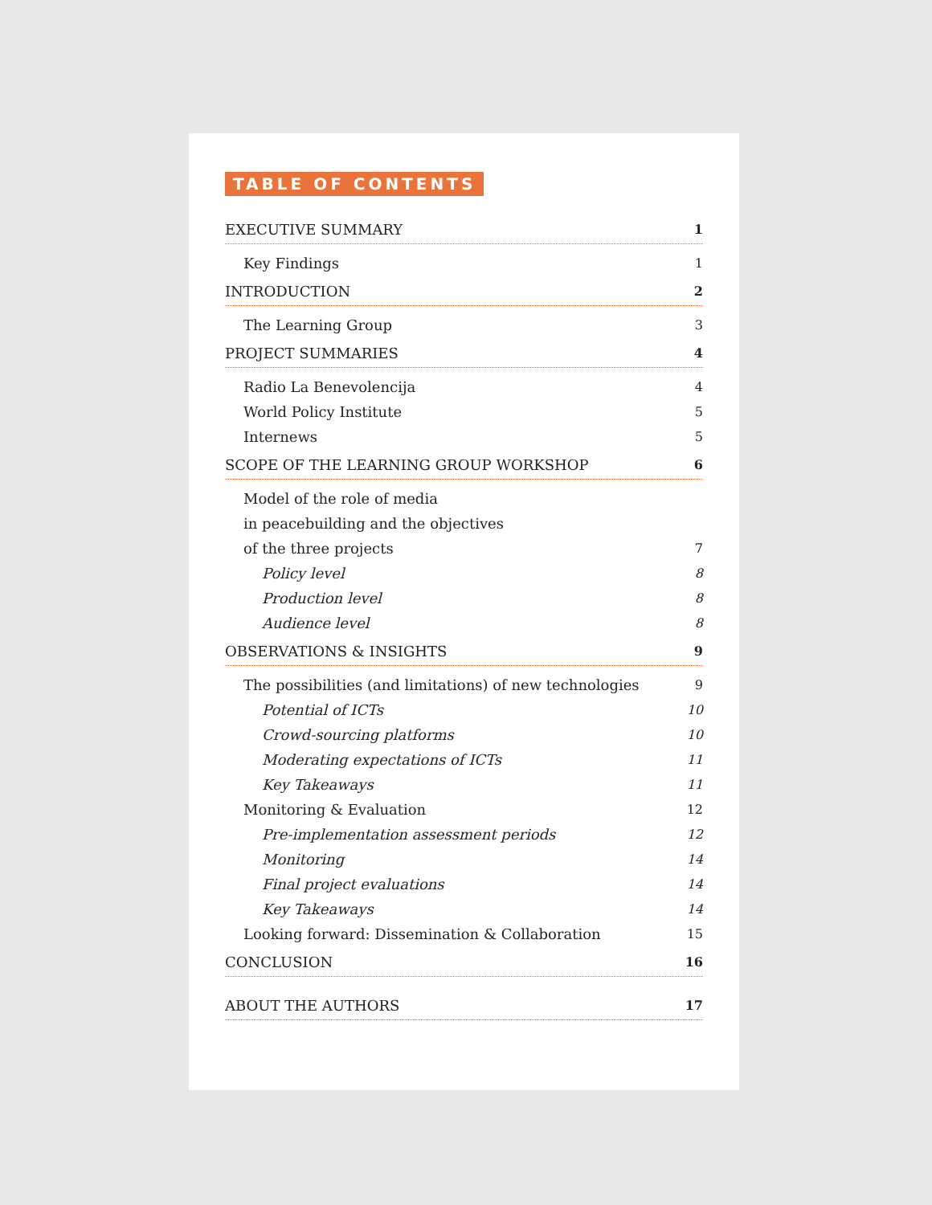TABLE OF CONTENTS
EXECUTIVE SUMMARY 1
Key Findings 1
INTRODUCTION 2
The Learning Group 3
PROJECT SUMMARIES 4
Radio La Benevolencija 4
World Policy Institute 5
Internews 5
SCOPE OF THE LEARNING GROUP WORKSHOP 6
Model of the role of media
in peacebuilding and the objectives
of the three projects 7
Policy level 8
Production level 8
Audience level 8
OBSERVATIONS & INSIGHTS 9
The possibilities (and limitations) of new technologies 9
Potential of ICTs 10
Crowd-sourcing platforms 10
Moderating expectations of ICTs 11
Key Takeaways 11
Monitoring & Evaluation 12
Pre-implementation assessment periods 12
Monitoring 14
Final project evaluations 14
Key Takeaways 14
Looking forward: Dissemination & Collaboration 15
CONCLUSION 16
ABOUT THE AUTHORS 17